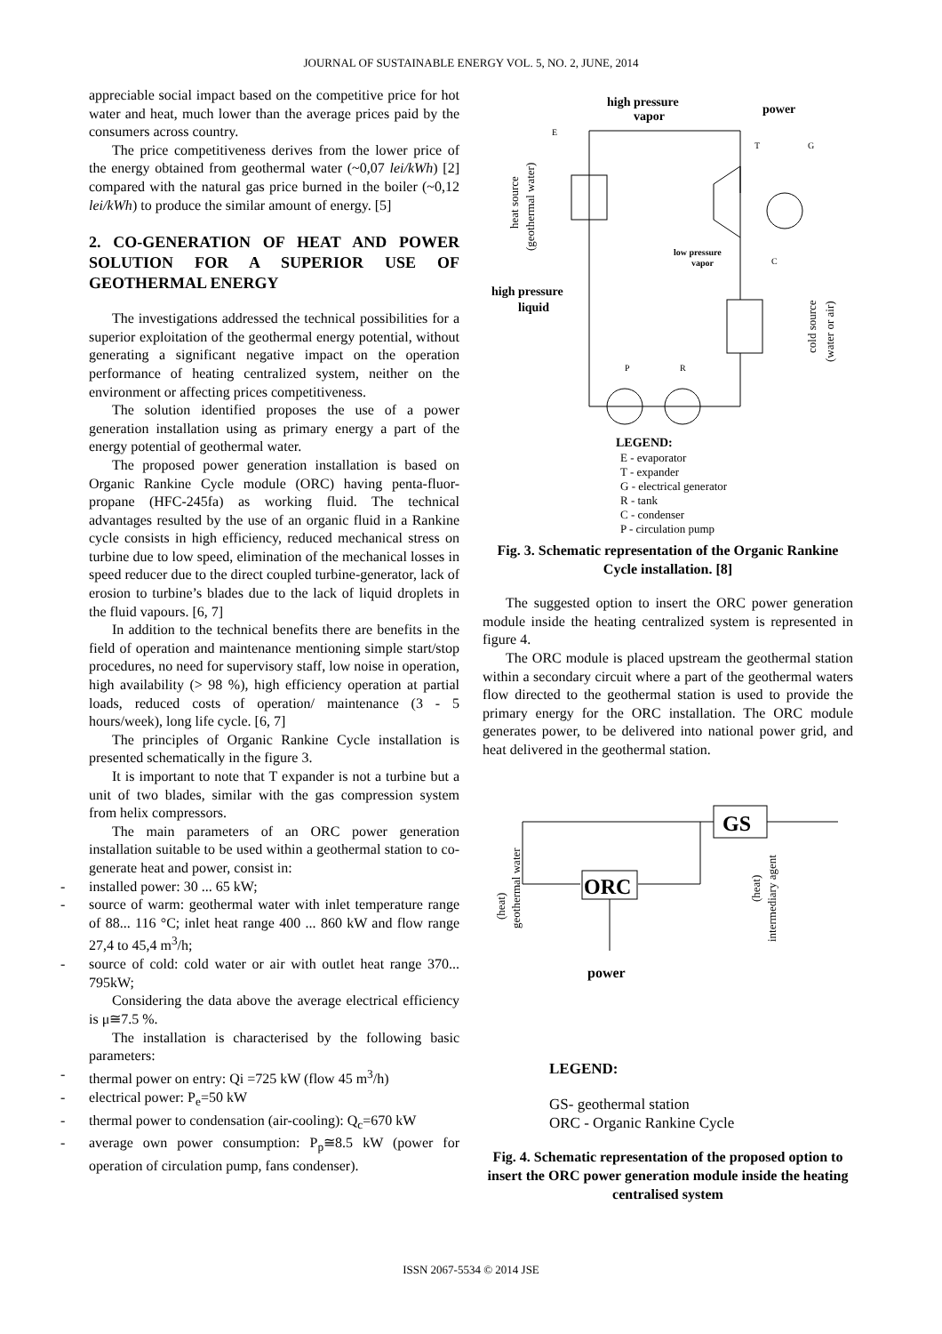JOURNAL OF SUSTAINABLE ENERGY VOL. 5, NO. 2, JUNE, 2014
appreciable social impact based on the competitive price for hot water and heat, much lower than the average prices paid by the consumers across country.
The price competitiveness derives from the lower price of the energy obtained from geothermal water (~0,07 lei/kWh) [2] compared with the natural gas price burned in the boiler (~0,12 lei/kWh) to produce the similar amount of energy. [5]
2. CO-GENERATION OF HEAT AND POWER SOLUTION FOR A SUPERIOR USE OF GEOTHERMAL ENERGY
The investigations addressed the technical possibilities for a superior exploitation of the geothermal energy potential, without generating a significant negative impact on the operation performance of heating centralized system, neither on the environment or affecting prices competitiveness.
The solution identified proposes the use of a power generation installation using as primary energy a part of the energy potential of geothermal water.
The proposed power generation installation is based on Organic Rankine Cycle module (ORC) having penta-fluor-propane (HFC-245fa) as working fluid. The technical advantages resulted by the use of an organic fluid in a Rankine cycle consists in high efficiency, reduced mechanical stress on turbine due to low speed, elimination of the mechanical losses in speed reducer due to the direct coupled turbine-generator, lack of erosion to turbine’s blades due to the lack of liquid droplets in the fluid vapours. [6, 7]
In addition to the technical benefits there are benefits in the field of operation and maintenance mentioning simple start/stop procedures, no need for supervisory staff, low noise in operation, high availability (> 98 %), high efficiency operation at partial loads, reduced costs of operation/ maintenance (3 - 5 hours/week), long life cycle. [6, 7]
The principles of Organic Rankine Cycle installation is presented schematically in the figure 3.
It is important to note that T expander is not a turbine but a unit of two blades, similar with the gas compression system from helix compressors.
The main parameters of an ORC power generation installation suitable to be used within a geothermal station to co-generate heat and power, consist in:
- installed power: 30 ... 65 kW;
- source of warm: geothermal water with inlet temperature range of 88... 116 °C; inlet heat range 400 ... 860 kW and flow range 27,4 to 45,4 m<sup>3</sup>/h;
- source of cold: cold water or air with outlet heat range 370... 795kW;
Considering the data above the average electrical efficiency is μ≅7.5 %.
The installation is characterised by the following basic parameters:
- thermal power on entry: Qi =725 kW (flow 45 m<sup>3</sup>/h)
- electrical power: P<sub>e</sub>=50 kW
- thermal power to condensation (air-cooling): Q<sub>c</sub>=670 kW
- average own power consumption: P<sub>p</sub>≅8.5 kW (power for operation of circulation pump, fans condenser).
high pressure
vapor
power
high pressure
liquid
low pressure
vapor
LEGEND:
E
T
G
C
P
R
heat source
(geothermal water)
cold source
(water or air)
E - evaporator
T - expander
G - electrical generator
R - tank
C - condenser
P - circulation pump
Fig. 3. Schematic representation of the Organic Rankine Cycle installation. [8]
The suggested option to insert the ORC power generation module inside the heating centralized system is represented in figure 4.
The ORC module is placed upstream the geothermal station within a secondary circuit where a part of the geothermal waters flow directed to the geothermal station is used to provide the primary energy for the ORC installation. The ORC module generates power, to be delivered into national power grid, and heat delivered in the geothermal station.
GS
ORC
power
(heat)
geothermal water
(heat)
intermediary agent
LEGEND:
GS- geothermal station
ORC - Organic Rankine Cycle
Fig. 4. Schematic representation of the proposed option to insert the ORC power generation module inside the heating centralised system
ISSN 2067-5534 © 2014 JSE